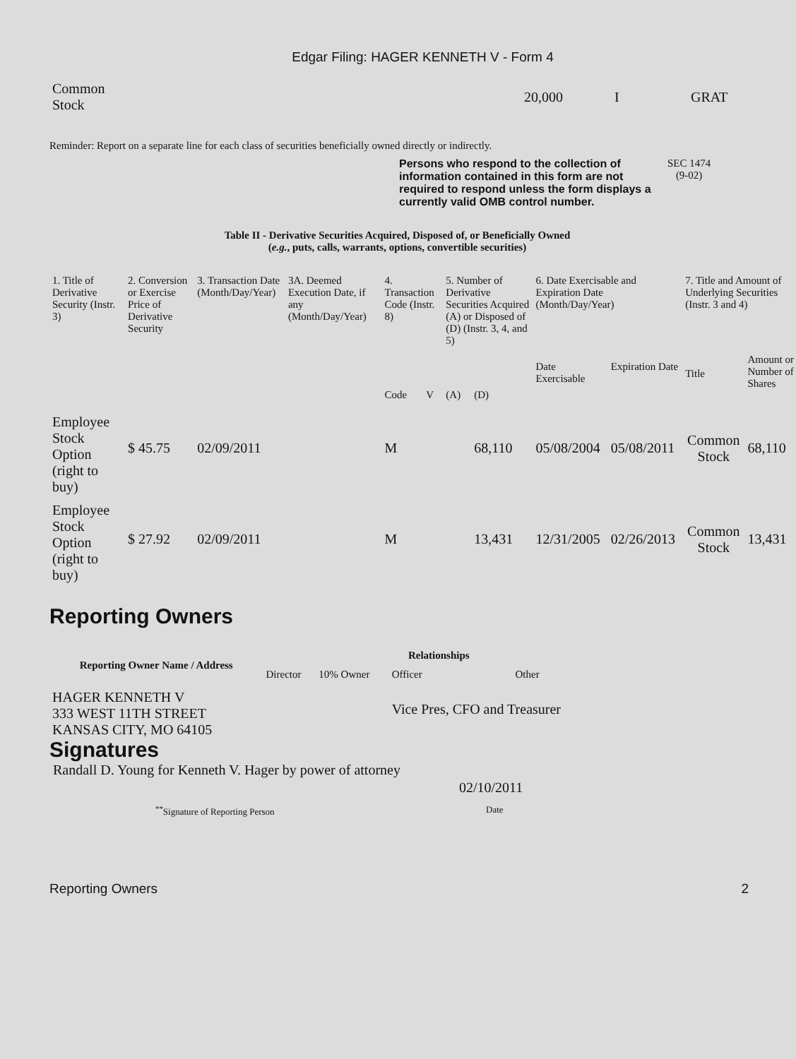Edgar Filing: HAGER KENNETH V - Form 4
| Common Stock | 20,000 | I | GRAT |
Reminder: Report on a separate line for each class of securities beneficially owned directly or indirectly.
Persons who respond to the collection of information contained in this form are not required to respond unless the form displays a currently valid OMB control number.
SEC 1474
(9-02)
Table II - Derivative Securities Acquired, Disposed of, or Beneficially Owned
(e.g., puts, calls, warrants, options, convertible securities)
| 1. Title of Derivative Security (Instr. 3) | 2. Conversion or Exercise Price of Derivative Security | 3. Transaction Date (Month/Day/Year) | 3A. Deemed Execution Date, if any (Month/Day/Year) | 4. Transaction Code (Instr. 8) | | 5. Number of Derivative Securities Acquired (A) or Disposed of (D) (Instr. 3, 4, and 5) | | 6. Date Exercisable and Expiration Date (Month/Day/Year) | | 7. Title and Amount of Underlying Securities (Instr. 3 and 4) | |
| --- | --- | --- | --- | --- | --- | --- | --- | --- | --- | --- | --- |
| | | | | Code | V | (A) | (D) | Date Exercisable | Expiration Date | Title | Amount or Number of Shares |
| Employee Stock Option (right to buy) | $ 45.75 | 02/09/2011 | | M | | | 68,110 | 05/08/2004 | 05/08/2011 | Common Stock | 68,110 |
| Employee Stock Option (right to buy) | $ 27.92 | 02/09/2011 | | M | | | 13,431 | 12/31/2005 | 02/26/2013 | Common Stock | 13,431 |
Reporting Owners
| Reporting Owner Name / Address | Relationships | | | |
| --- | --- | --- | --- | --- |
| | Director | 10% Owner | Officer | Other |
| HAGER KENNETH V 333 WEST 11TH STREET KANSAS CITY, MO 64105 | | | Vice Pres, CFO and Treasurer | |
Signatures
Randall D. Young for Kenneth V. Hager by power of attorney
02/10/2011
<sup>**</sup> Signature of Reporting Person Date
Reporting Owners 2